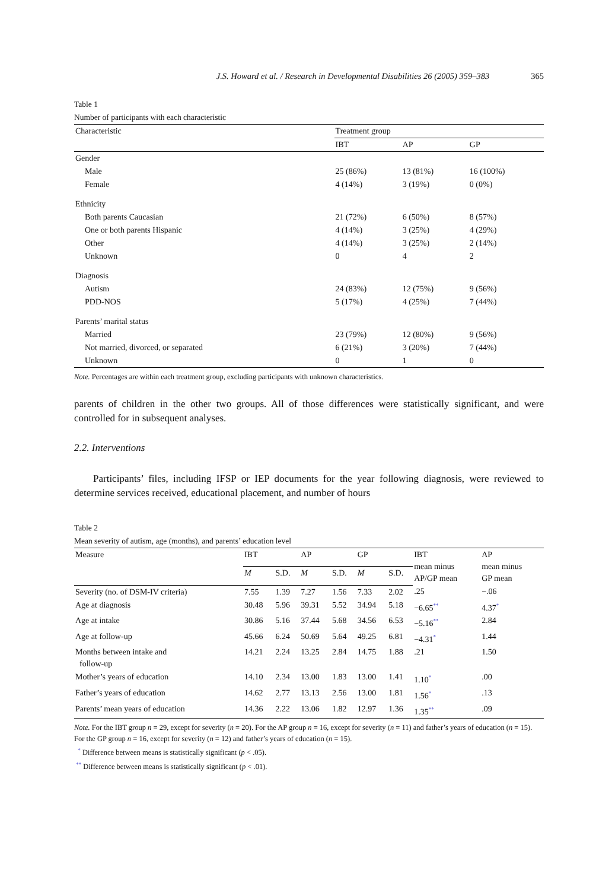J.S. Howard et al. / Research in Developmental Disabilities 26 (2005) 359–383 365
Table 1
Number of participants with each characteristic
| Characteristic | Treatment group | | |
| --- | --- | --- | --- |
| | IBT | AP | GP |
| Gender | | | |
| Male | 25 (86%) | 13 (81%) | 16 (100%) |
| Female | 4 (14%) | 3 (19%) | 0 (0%) |
| Ethnicity | | | |
| Both parents Caucasian | 21 (72%) | 6 (50%) | 8 (57%) |
| One or both parents Hispanic | 4 (14%) | 3 (25%) | 4 (29%) |
| Other | 4 (14%) | 3 (25%) | 2 (14%) |
| Unknown | 0 | 4 | 2 |
| Diagnosis | | | |
| Autism | 24 (83%) | 12 (75%) | 9 (56%) |
| PDD-NOS | 5 (17%) | 4 (25%) | 7 (44%) |
| Parents’ marital status | | | |
| Married | 23 (79%) | 12 (80%) | 9 (56%) |
| Not married, divorced, or separated | 6 (21%) | 3 (20%) | 7 (44%) |
| Unknown | 0 | 1 | 0 |
Note. Percentages are within each treatment group, excluding participants with unknown characteristics.
parents of children in the other two groups. All of those differences were statistically significant, and were controlled for in subsequent analyses.
2.2. Interventions
Participants’ files, including IFSP or IEP documents for the year following diagnosis, were reviewed to determine services received, educational placement, and number of hours
Table 2
Mean severity of autism, age (months), and parents’ education level
| Measure | IBT | | AP | | GP | | IBT mean minus AP/GP mean | AP mean minus GP mean |
| --- | --- | --- | --- | --- | --- | --- | --- | --- |
| | M | S.D. | M | S.D. | M | S.D. | | |
| Severity (no. of DSM-IV criteria) | 7.55 | 1.39 | 7.27 | 1.56 | 7.33 | 2.02 | .25 | −.06 |
| Age at diagnosis | 30.48 | 5.96 | 39.31 | 5.52 | 34.94 | 5.18 | −6.65<sup>**</sup> | 4.37<sup>*</sup> |
| Age at intake | 30.86 | 5.16 | 37.44 | 5.68 | 34.56 | 6.53 | −5.16<sup>**</sup> | 2.84 |
| Age at follow-up | 45.66 | 6.24 | 50.69 | 5.64 | 49.25 | 6.81 | −4.31<sup>*</sup> | 1.44 |
| Months between intake and follow-up | 14.21 | 2.24 | 13.25 | 2.84 | 14.75 | 1.88 | .21 | 1.50 |
| Mother’s years of education | 14.10 | 2.34 | 13.00 | 1.83 | 13.00 | 1.41 | 1.10<sup>*</sup> | .00 |
| Father’s years of education | 14.62 | 2.77 | 13.13 | 2.56 | 13.00 | 1.81 | 1.56<sup>*</sup> | .13 |
| Parents’ mean years of education | 14.36 | 2.22 | 13.06 | 1.82 | 12.97 | 1.36 | 1.35<sup>**</sup> | .09 |
Note. For the IBT group n = 29, except for severity (n = 20). For the AP group n = 16, except for severity (n = 11) and father’s years of education (n = 15). For the GP group n = 16, except for severity (n = 12) and father’s years of education (n = 15).
<sup>*</sup> Difference between means is statistically significant (p < .05).
<sup>**</sup> Difference between means is statistically significant (p < .01).